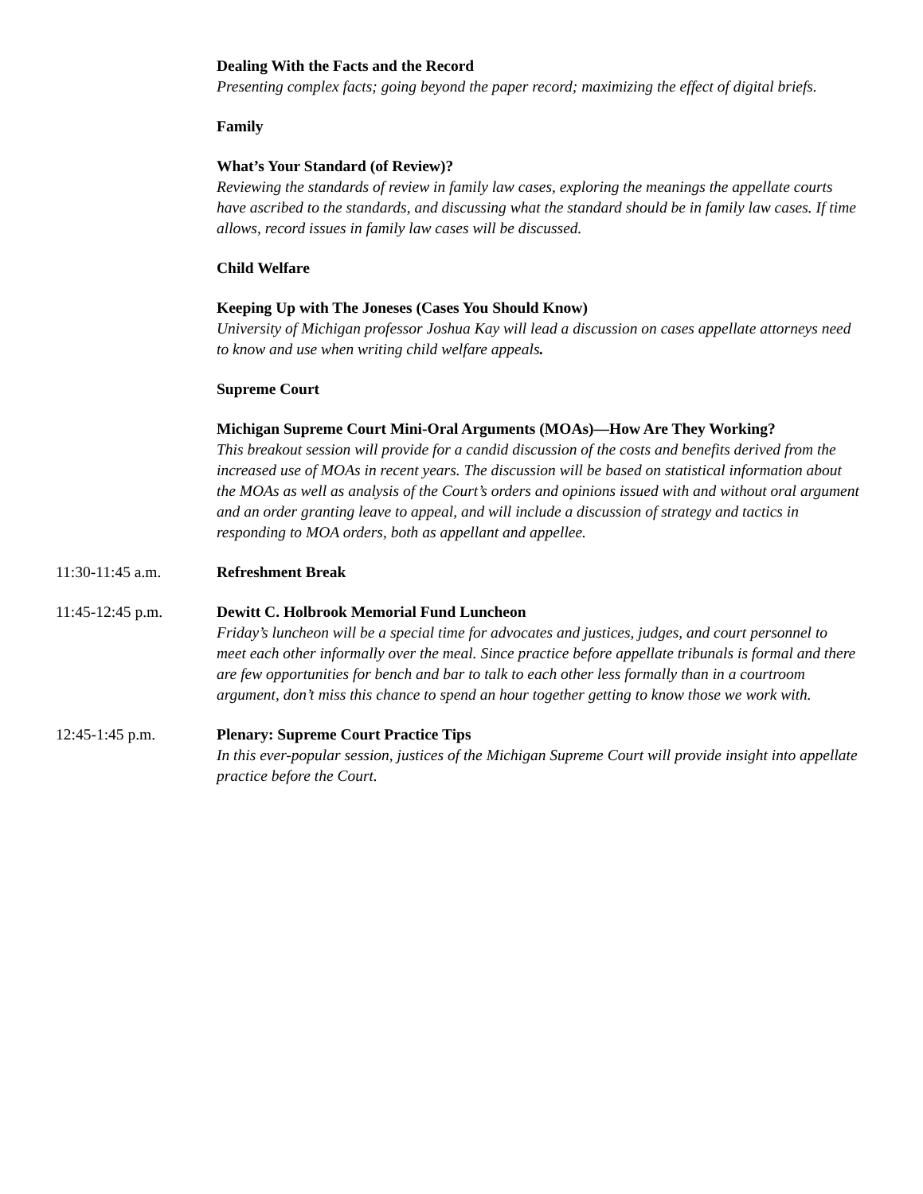Dealing With the Facts and the Record
Presenting complex facts; going beyond the paper record; maximizing the effect of digital briefs.
Family
What’s Your Standard (of Review)?
Reviewing the standards of review in family law cases, exploring the meanings the appellate courts have ascribed to the standards, and discussing what the standard should be in family law cases. If time allows, record issues in family law cases will be discussed.
Child Welfare
Keeping Up with The Joneses (Cases You Should Know)
University of Michigan professor Joshua Kay will lead a discussion on cases appellate attorneys need to know and use when writing child welfare appeals.
Supreme Court
Michigan Supreme Court Mini-Oral Arguments (MOAs)—How Are They Working?
This breakout session will provide for a candid discussion of the costs and benefits derived from the increased use of MOAs in recent years. The discussion will be based on statistical information about the MOAs as well as analysis of the Court’s orders and opinions issued with and without oral argument and an order granting leave to appeal, and will include a discussion of strategy and tactics in responding to MOA orders, both as appellant and appellee.
11:30-11:45 a.m. Refreshment Break
11:45-12:45 p.m. Dewitt C. Holbrook Memorial Fund Luncheon
Friday’s luncheon will be a special time for advocates and justices, judges, and court personnel to meet each other informally over the meal. Since practice before appellate tribunals is formal and there are few opportunities for bench and bar to talk to each other less formally than in a courtroom argument, don’t miss this chance to spend an hour together getting to know those we work with.
12:45-1:45 p.m. Plenary: Supreme Court Practice Tips
In this ever-popular session, justices of the Michigan Supreme Court will provide insight into appellate practice before the Court.